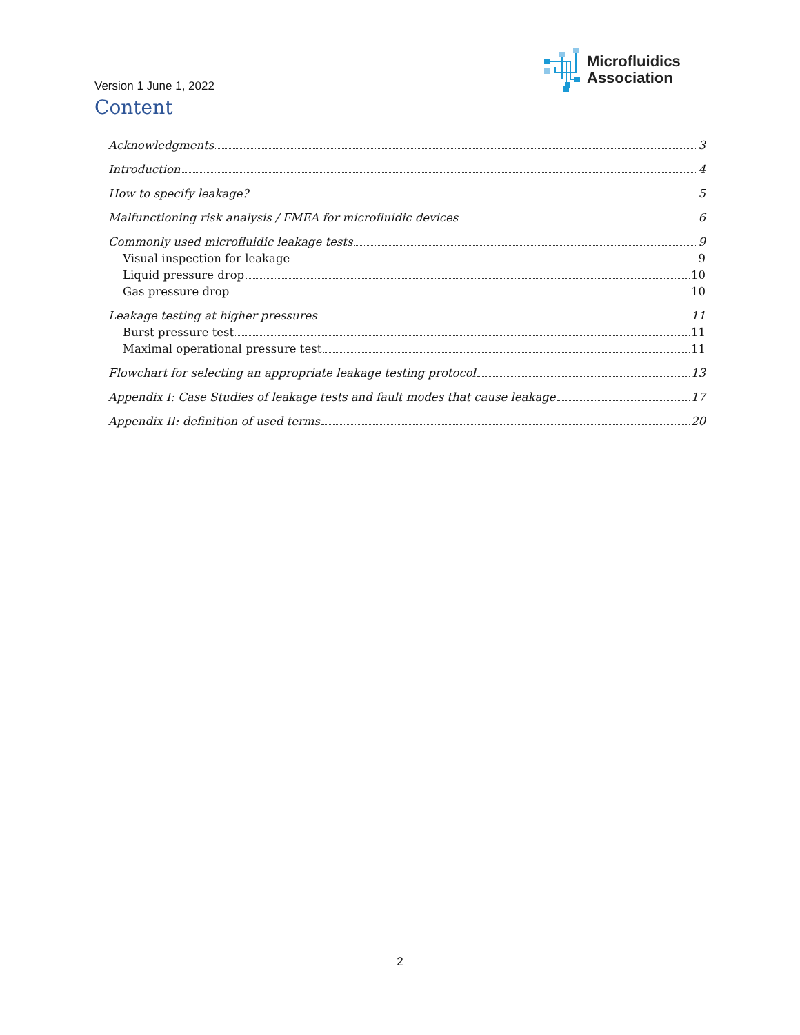Microfluidics
Association
Version 1 June 1, 2022
Content
Acknowledgments 3
Introduction 4
How to specify leakage? 5
Malfunctioning risk analysis / FMEA for microfluidic devices 6
Commonly used microfluidic leakage tests 9
Visual inspection for leakage 9
Liquid pressure drop 10
Gas pressure drop 10
Leakage testing at higher pressures 11
Burst pressure test 11
Maximal operational pressure test 11
Flowchart for selecting an appropriate leakage testing protocol 13
Appendix I: Case Studies of leakage tests and fault modes that cause leakage 17
Appendix II: definition of used terms 20
2